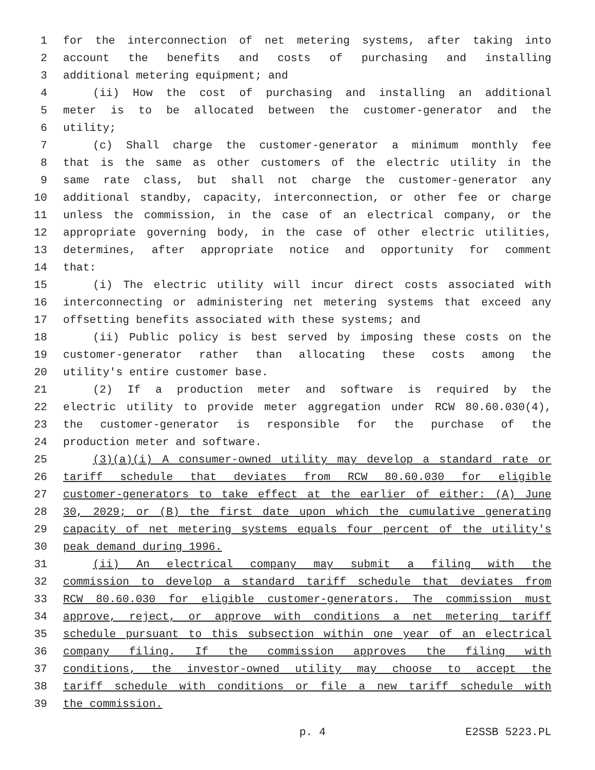1 for the interconnection of net metering systems, after taking into
2 account the benefits and costs of purchasing and installing
3 additional metering equipment; and
4 (ii) How the cost of purchasing and installing an additional
5 meter is to be allocated between the customer-generator and the
6 utility;
7 (c) Shall charge the customer-generator a minimum monthly fee
8 that is the same as other customers of the electric utility in the
9 same rate class, but shall not charge the customer-generator any
10 additional standby, capacity, interconnection, or other fee or charge
11 unless the commission, in the case of an electrical company, or the
12 appropriate governing body, in the case of other electric utilities,
13 determines, after appropriate notice and opportunity for comment
14 that:
15 (i) The electric utility will incur direct costs associated with
16 interconnecting or administering net metering systems that exceed any
17 offsetting benefits associated with these systems; and
18 (ii) Public policy is best served by imposing these costs on the
19 customer-generator rather than allocating these costs among the
20 utility's entire customer base.
21 (2) If a production meter and software is required by the
22 electric utility to provide meter aggregation under RCW 80.60.030(4),
23 the customer-generator is responsible for the purchase of the
24 production meter and software.
25 (3)(a)(i) A consumer-owned utility may develop a standard rate or
26 tariff schedule that deviates from RCW 80.60.030 for eligible
27 customer-generators to take effect at the earlier of either: (A) June
28 30, 2029; or (B) the first date upon which the cumulative generating
29 capacity of net metering systems equals four percent of the utility's
30 peak demand during 1996.
31 (ii) An electrical company may submit a filing with the
32 commission to develop a standard tariff schedule that deviates from
33 RCW 80.60.030 for eligible customer-generators. The commission must
34 approve, reject, or approve with conditions a net metering tariff
35 schedule pursuant to this subsection within one year of an electrical
36 company filing. If the commission approves the filing with
37 conditions, the investor-owned utility may choose to accept the
38 tariff schedule with conditions or file a new tariff schedule with
39 the commission.
p. 4 E2SSB 5223.PL